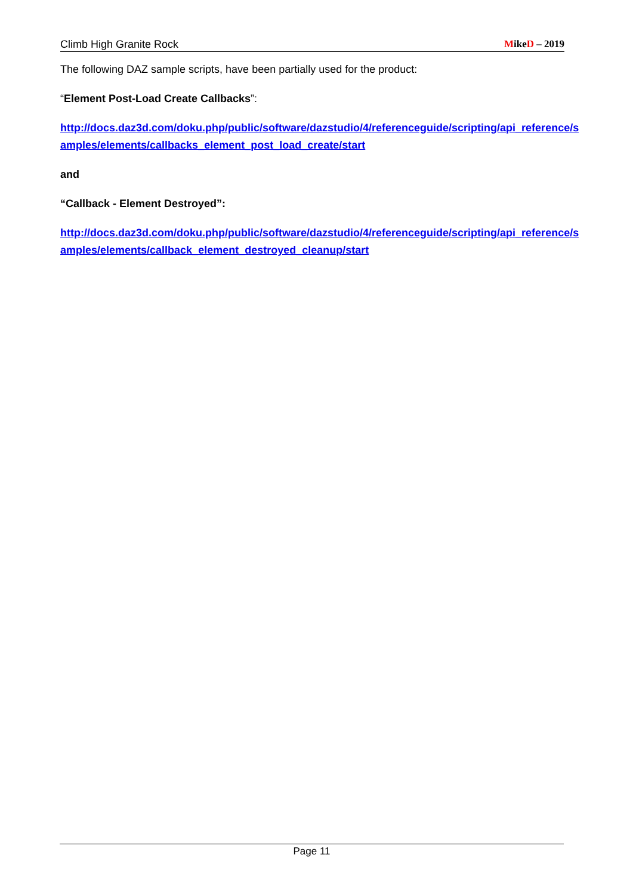Climb High Granite Rock MikeD – 2019
The following DAZ sample scripts, have been partially used for the product:
“Element Post-Load Create Callbacks”:
http://docs.daz3d.com/doku.php/public/software/dazstudio/4/referenceguide/scripting/api_reference/samples/elements/callbacks_element_post_load_create/start
and
“Callback - Element Destroyed”:
http://docs.daz3d.com/doku.php/public/software/dazstudio/4/referenceguide/scripting/api_reference/samples/elements/callback_element_destroyed_cleanup/start
Page 11